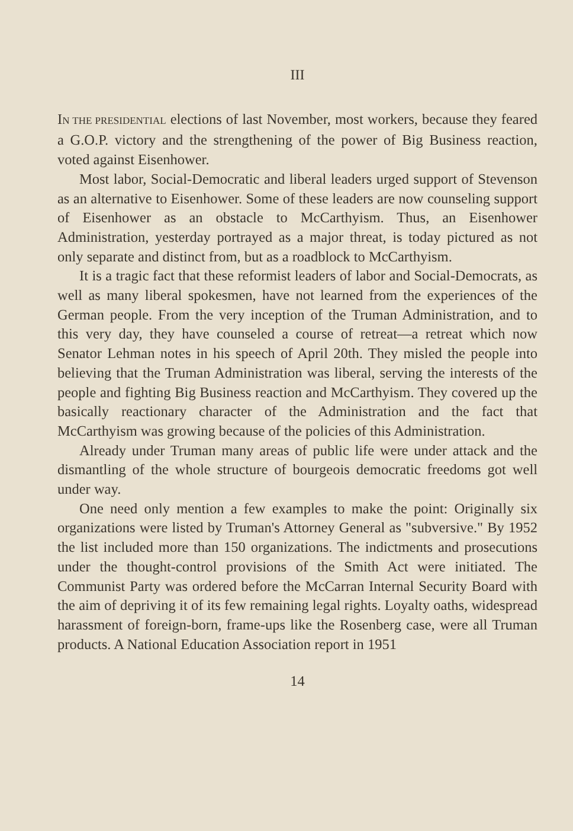III
IN THE PRESIDENTIAL elections of last November, most workers, because they feared a G.O.P. victory and the strengthening of the power of Big Business reaction, voted against Eisenhower.
Most labor, Social-Democratic and liberal leaders urged support of Stevenson as an alternative to Eisenhower. Some of these leaders are now counseling support of Eisenhower as an obstacle to McCarthy­ism. Thus, an Eisenhower Administration, yesterday portrayed as a major threat, is today pictured as not only separate and distinct from, but as a roadblock to McCarthyism.
It is a tragic fact that these reformist leaders of labor and Social-Democrats, as well as many liberal spokesmen, have not learned from the experiences of the German people. From the very inception of the Truman Administration, and to this very day, they have counseled a course of retreat—a retreat which now Senator Lehman notes in his speech of April 20th. They misled the people into believing that the Truman Administration was liberal, serving the interests of the people and fighting Big Business reaction and McCarthyism. They covered up the basically reactionary character of the Administration and the fact that McCarthyism was growing because of the policies of this Ad­ministration.
Already under Truman many areas of public life were under at­tack and the dismantling of the whole structure of bourgeois demo­cratic freedoms got well under way.
One need only mention a few examples to make the point: Origi­nally six organizations were listed by Truman's Attorney General as "subversive." By 1952 the list included more than 150 organizations. The indictments and prosecutions under the thought-control provisions of the Smith Act were initiated. The Communist Party was ordered before the McCarran Internal Security Board with the aim of depriving it of its few remaining legal rights. Loyalty oaths, widespread har­assment of foreign-born, frame-ups like the Rosenberg case, were all Truman products. A National Education Association report in 1951
14